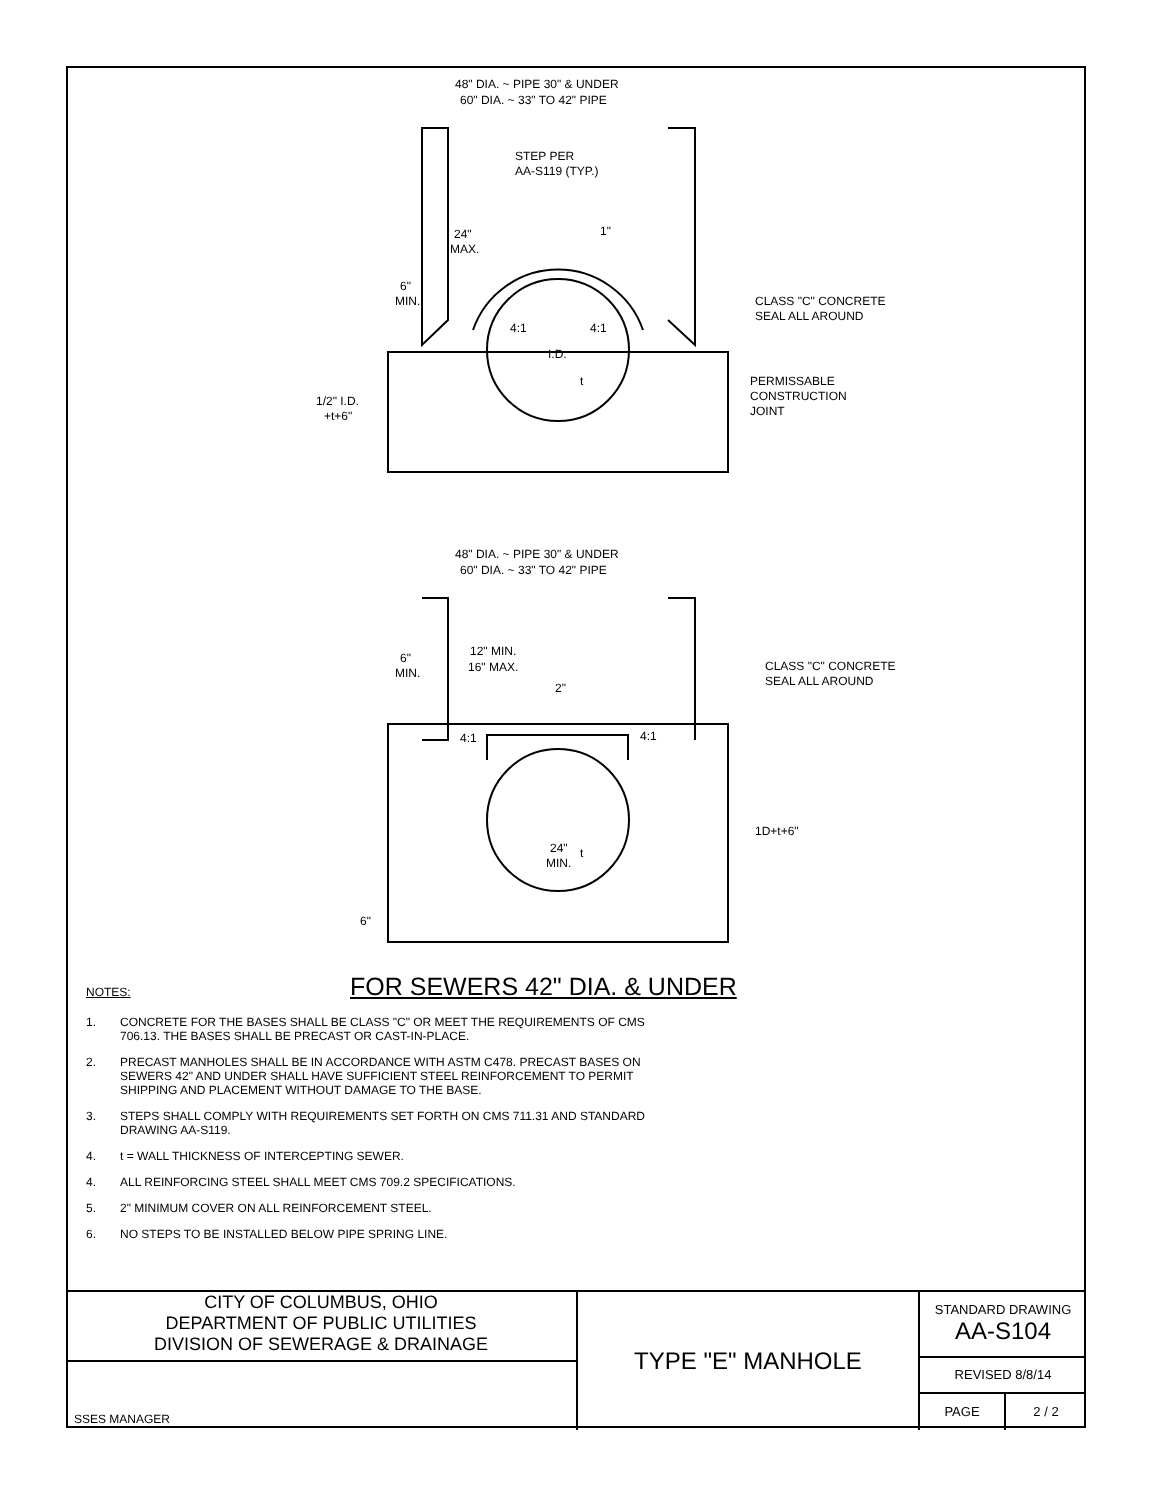48" DIA. ~ PIPE 30" & UNDER
60" DIA. ~ 33" TO 42" PIPE
STEP PER
AA-S119 (TYP.)
24"
MAX.
1"
6"
MIN.
CLASS "C" CONCRETE
SEAL ALL AROUND
I.D.
4:1
4:1
t
PERMISSABLE
CONSTRUCTION
JOINT
1/2" I.D.
+t+6"
48" DIA. ~ PIPE 30" & UNDER
60" DIA. ~ 33" TO 42" PIPE
12" MIN.
16" MAX.
6"
MIN.
CLASS "C" CONCRETE
SEAL ALL AROUND
2"
4:1
4:1
1D+t+6"
24"
MIN.
t
6"
FOR SEWERS 42" DIA. & UNDER
NOTES:
1. CONCRETE FOR THE BASES SHALL BE CLASS "C" OR MEET THE REQUIREMENTS OF CMS 706.13. THE BASES SHALL BE PRECAST OR CAST-IN-PLACE.
2. PRECAST MANHOLES SHALL BE IN ACCORDANCE WITH ASTM C478. PRECAST BASES ON SEWERS 42" AND UNDER SHALL HAVE SUFFICIENT STEEL REINFORCEMENT TO PERMIT SHIPPING AND PLACEMENT WITHOUT DAMAGE TO THE BASE.
3. STEPS SHALL COMPLY WITH REQUIREMENTS SET FORTH ON CMS 711.31 AND STANDARD DRAWING AA-S119.
4. t = WALL THICKNESS OF INTERCEPTING SEWER.
4. ALL REINFORCING STEEL SHALL MEET CMS 709.2 SPECIFICATIONS.
5. 2" MINIMUM COVER ON ALL REINFORCEMENT STEEL.
6. NO STEPS TO BE INSTALLED BELOW PIPE SPRING LINE.
CITY OF COLUMBUS, OHIO
DEPARTMENT OF PUBLIC UTILITIES
DIVISION OF SEWERAGE & DRAINAGE
SSES MANAGER
TYPE "E" MANHOLE
STANDARD DRAWING
AA-S104
REVISED 8/8/14
PAGE 2 / 2